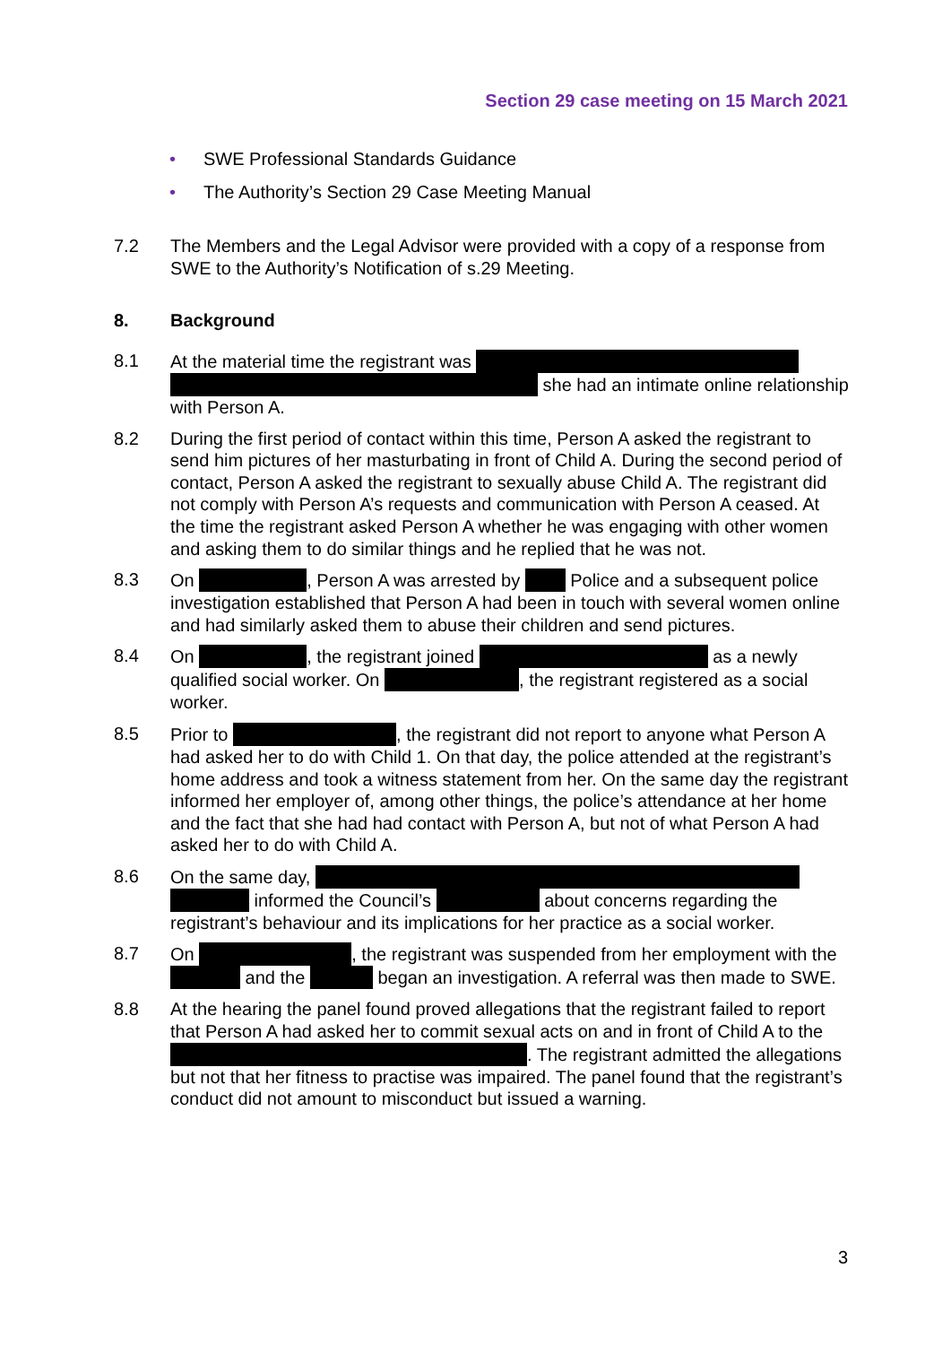Section 29 case meeting on 15 March 2021
• SWE Professional Standards Guidance
• The Authority’s Section 29 Case Meeting Manual
7.2 The Members and the Legal Advisor were provided with a copy of a response from SWE to the Authority’s Notification of s.29 Meeting.
8. Background
8.1 At the material time the registrant was she had an intimate online relationship with Person A.
8.2 During the first period of contact within this time, Person A asked the registrant to send him pictures of her masturbating in front of Child A. During the second period of contact, Person A asked the registrant to sexually abuse Child A. The registrant did not comply with Person A’s requests and communication with Person A ceased. At the time the registrant asked Person A whether he was engaging with other women and asking them to do similar things and he replied that he was not.
8.3 On , Person A was arrested by Police and a subsequent police investigation established that Person A had been in touch with several women online and had similarly asked them to abuse their children and send pictures.
8.4 On , the registrant joined as a newly qualified social worker. On , the registrant registered as a social worker.
8.5 Prior to , the registrant did not report to anyone what Person A had asked her to do with Child 1. On that day, the police attended at the registrant’s home address and took a witness statement from her. On the same day the registrant informed her employer of, among other things, the police’s attendance at her home and the fact that she had had contact with Person A, but not of what Person A had asked her to do with Child A.
8.6 On the same day, informed the Council’s about concerns regarding the registrant’s behaviour and its implications for her practice as a social worker.
8.7 On , the registrant was suspended from her employment with the and the began an investigation. A referral was then made to SWE.
8.8 At the hearing the panel found proved allegations that the registrant failed to report that Person A had asked her to commit sexual acts on and in front of Child A to the . The registrant admitted the allegations but not that her fitness to practise was impaired. The panel found that the registrant’s conduct did not amount to misconduct but issued a warning.
3